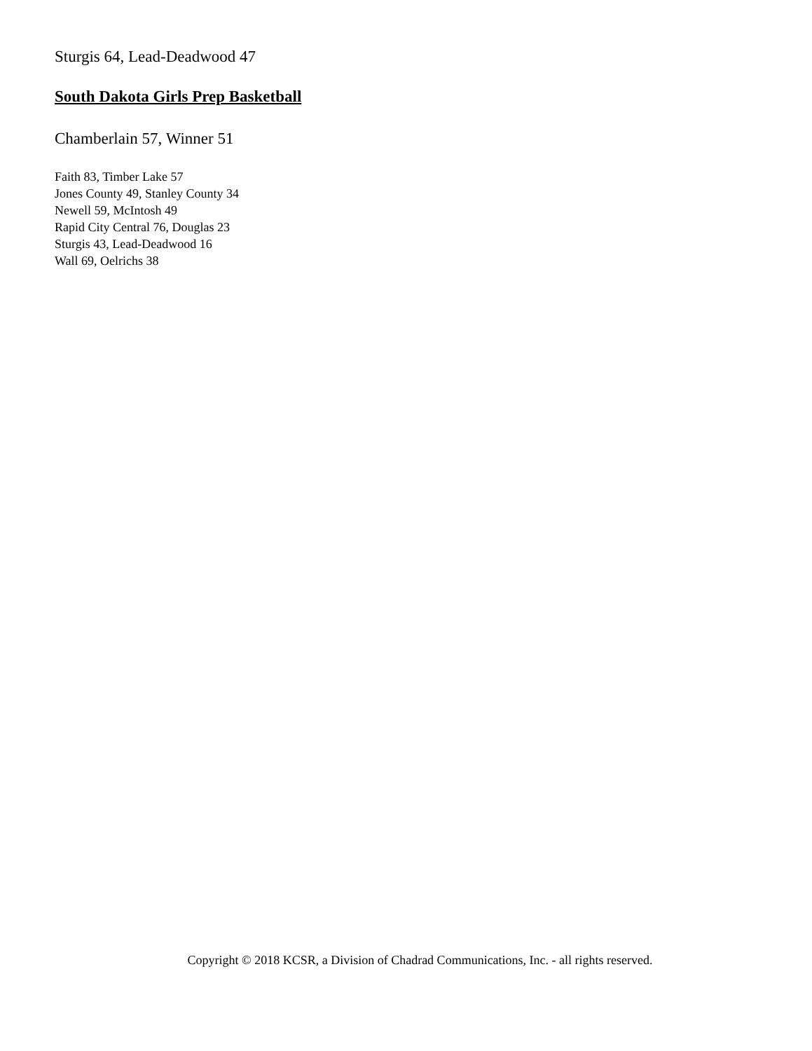Sturgis 64, Lead-Deadwood 47
South Dakota Girls Prep Basketball
Chamberlain 57, Winner 51
Faith 83, Timber Lake 57
Jones County 49, Stanley County 34
Newell 59, McIntosh 49
Rapid City Central 76, Douglas 23
Sturgis 43, Lead-Deadwood 16
Wall 69, Oelrichs 38
Copyright © 2018 KCSR, a Division of Chadrad Communications, Inc. - all rights reserved.